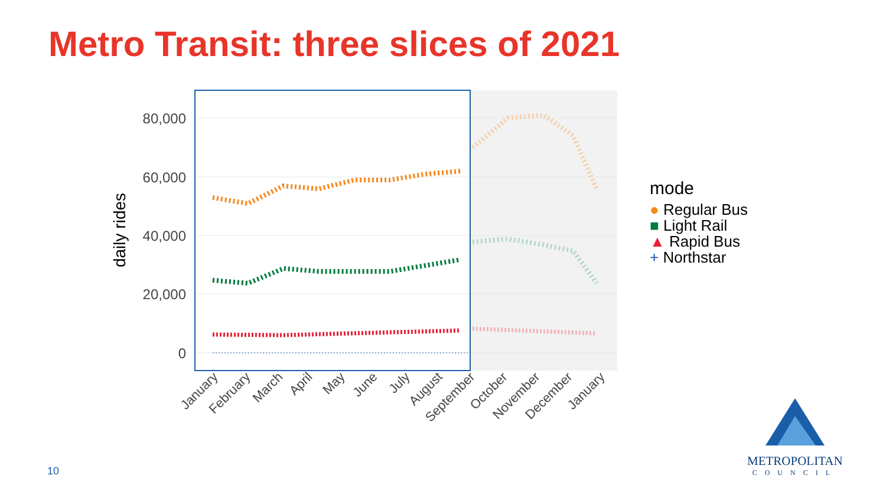Metro Transit: three slices of 2021
80,000
60,000
40,000
20,000
0
daily rides
January
February
March
April
May
June
July
August
September
October
November
December
January
mode
● Regular Bus
■ Light Rail
▲ Rapid Bus
+ Northstar
10
METROPOLITAN
COUNCIL